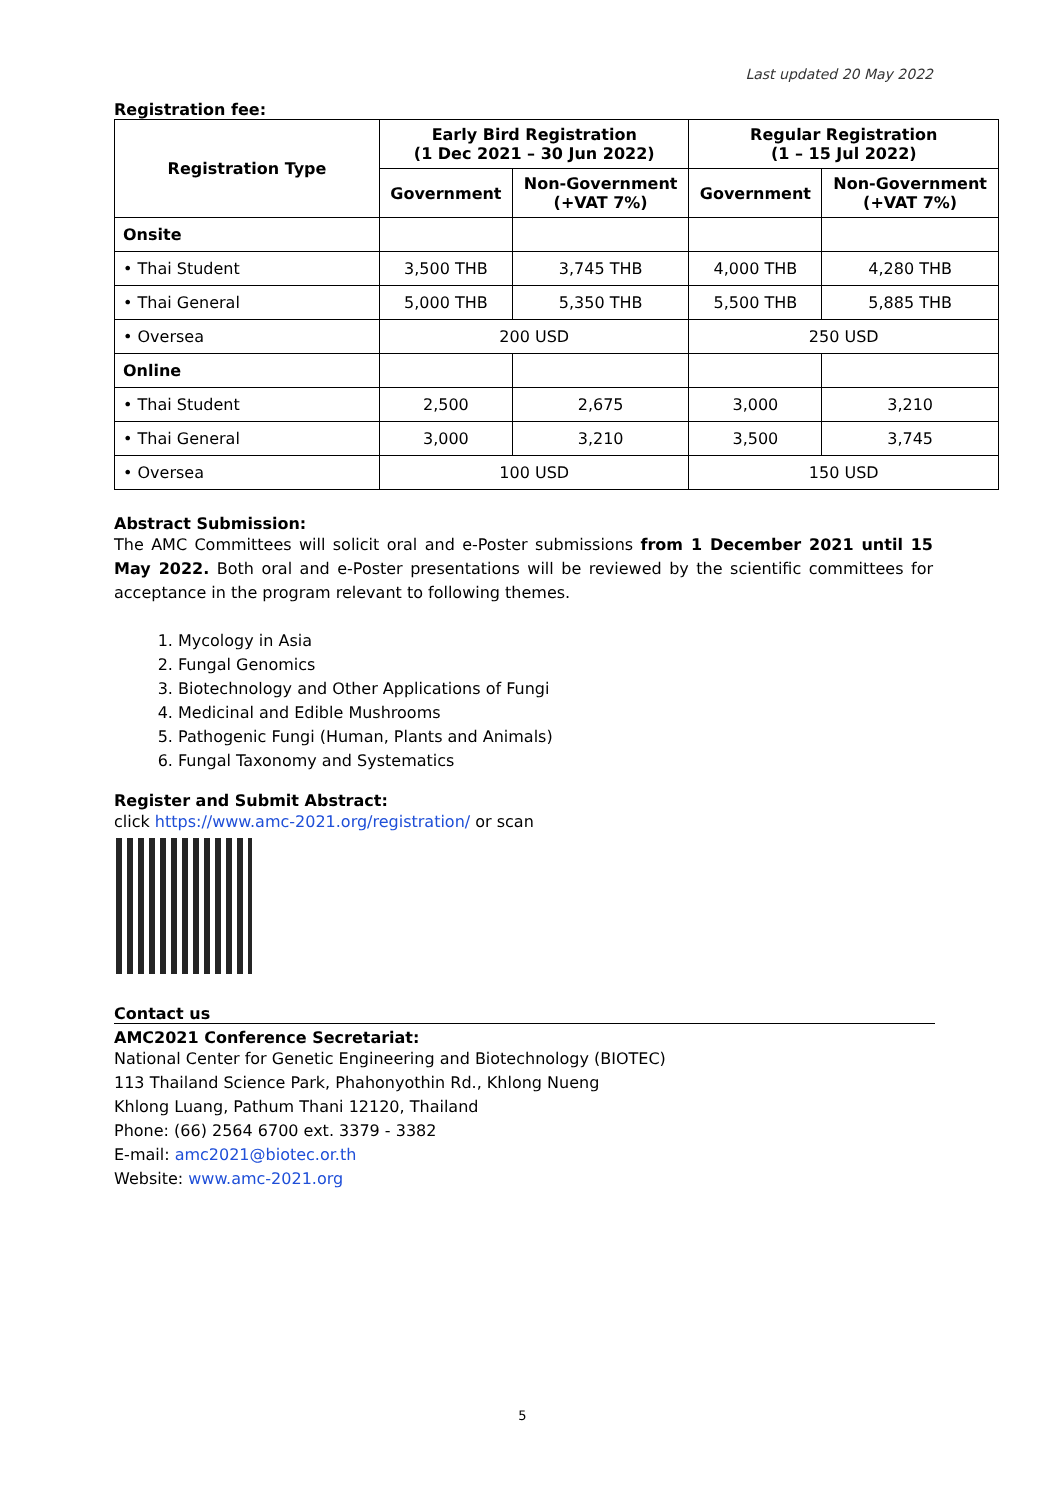Last updated 20 May 2022
Registration fee:
| Registration Type | Early Bird Registration (1 Dec 2021 – 30 Jun 2022) | | Regular Registration (1 – 15 Jul 2022) | |
| --- | --- | --- | --- | --- |
| | Government | Non-Government (+VAT 7%) | Government | Non-Government (+VAT 7%) |
| Onsite | | | | |
| • Thai Student | 3,500 THB | 3,745 THB | 4,000 THB | 4,280 THB |
| • Thai General | 5,000 THB | 5,350 THB | 5,500 THB | 5,885 THB |
| • Oversea | 200 USD | | 250 USD | |
| Online | | | | |
| • Thai Student | 2,500 | 2,675 | 3,000 | 3,210 |
| • Thai General | 3,000 | 3,210 | 3,500 | 3,745 |
| • Oversea | 100 USD | | 150 USD | |
Abstract Submission:
The AMC Committees will solicit oral and e-Poster submissions from 1 December 2021 until 15 May 2022. Both oral and e-Poster presentations will be reviewed by the scientific committees for acceptance in the program relevant to following themes.
1. Mycology in Asia
2. Fungal Genomics
3. Biotechnology and Other Applications of Fungi
4. Medicinal and Edible Mushrooms
5. Pathogenic Fungi (Human, Plants and Animals)
6. Fungal Taxonomy and Systematics
Register and Submit Abstract:
click https://www.amc-2021.org/registration/ or scan
Contact us
AMC2021 Conference Secretariat:
National Center for Genetic Engineering and Biotechnology (BIOTEC)
113 Thailand Science Park, Phahonyothin Rd., Khlong Nueng
Khlong Luang, Pathum Thani 12120, Thailand
Phone: (66) 2564 6700 ext. 3379 - 3382
E-mail: amc2021@biotec.or.th
Website: www.amc-2021.org
5